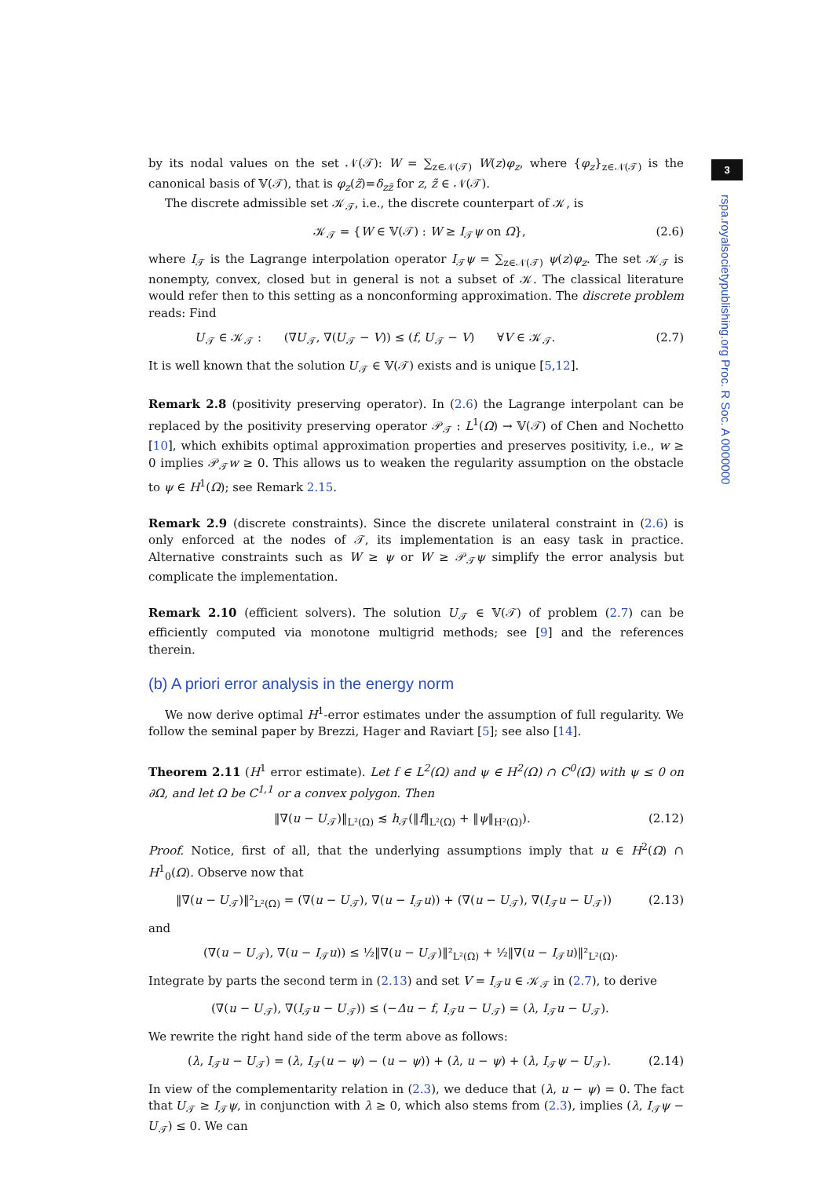3
rspa.royalsocietypublishing.org Proc. R Soc. A 0000000
by its nodal values on the set 𝒩(𝒯): W = ∑<sub>z∈𝒩(𝒯)</sub> W(z)φ<sub>z</sub>, where {φ<sub>z</sub>}<sub>z∈𝒩(𝒯)</sub> is the canonical basis of 𝕍(𝒯), that is φ<sub>z</sub>(z̃)=δ<sub>zz̃</sub> for z, z̃ ∈ 𝒩(𝒯).
The discrete admissible set 𝒦<sub>𝒯</sub>, i.e., the discrete counterpart of 𝒦, is
𝒦<sub>𝒯</sub> = {W ∈ 𝕍(𝒯) : W ≥ I<sub>𝒯</sub>ψ on Ω}, (2.6)
where I<sub>𝒯</sub> is the Lagrange interpolation operator I<sub>𝒯</sub>ψ = ∑<sub>z∈𝒩(𝒯)</sub> ψ(z)φ<sub>z</sub>. The set 𝒦<sub>𝒯</sub> is nonempty, convex, closed but in general is not a subset of 𝒦. The classical literature would refer then to this setting as a nonconforming approximation. The discrete problem reads: Find
𝑈<sub>𝒯</sub> ∈ 𝒦<sub>𝒯</sub> : (∇𝑈<sub>𝒯</sub>, ∇(𝑈<sub>𝒯</sub> − V)) ≤ (f, 𝑈<sub>𝒯</sub> − V) ∀V ∈ 𝒦<sub>𝒯</sub>. (2.7)
It is well known that the solution 𝑈<sub>𝒯</sub> ∈ 𝕍(𝒯) exists and is unique [5,12].
Remark 2.8 (positivity preserving operator). In (2.6) the Lagrange interpolant can be replaced by the positivity preserving operator 𝒫<sub>𝒯</sub> : L<sup>1</sup>(Ω) → 𝕍(𝒯) of Chen and Nochetto [10], which exhibits optimal approximation properties and preserves positivity, i.e., w ≥ 0 implies 𝒫<sub>𝒯</sub>w ≥ 0. This allows us to weaken the regularity assumption on the obstacle to ψ ∈ H<sup>1</sup>(Ω); see Remark 2.15.
Remark 2.9 (discrete constraints). Since the discrete unilateral constraint in (2.6) is only enforced at the nodes of 𝒯, its implementation is an easy task in practice. Alternative constraints such as W ≥ ψ or W ≥ 𝒫<sub>𝒯</sub>ψ simplify the error analysis but complicate the implementation.
Remark 2.10 (efficient solvers). The solution 𝑈<sub>𝒯</sub> ∈ 𝕍(𝒯) of problem (2.7) can be efficiently computed via monotone multigrid methods; see [9] and the references therein.
(b) A priori error analysis in the energy norm
We now derive optimal H<sup>1</sup>-error estimates under the assumption of full regularity. We follow the seminal paper by Brezzi, Hager and Raviart [5]; see also [14].
Theorem 2.11 (H<sup>1</sup> error estimate). Let f ∈ L<sup>2</sup>(Ω) and ψ ∈ H<sup>2</sup>(Ω) ∩ C<sup>0</sup>(Ω̄) with ψ ≤ 0 on ∂Ω, and let Ω be C<sup>1,1</sup> or a convex polygon. Then
‖∇(u − 𝑈<sub>𝒯</sub>)‖<sub>L²(Ω)</sub> ≲ h<sub>𝒯</sub>(‖f‖<sub>L²(Ω)</sub> + ‖ψ‖<sub>H²(Ω)</sub>). (2.12)
Proof. Notice, first of all, that the underlying assumptions imply that u ∈ H<sup>2</sup>(Ω) ∩ H<sup>1</sup><sub>0</sub>(Ω). Observe now that
‖∇(u − 𝑈<sub>𝒯</sub>)‖²<sub>L²(Ω)</sub> = (∇(u − 𝑈<sub>𝒯</sub>), ∇(u − I<sub>𝒯</sub>u)) + (∇(u − 𝑈<sub>𝒯</sub>), ∇(I<sub>𝒯</sub>u − 𝑈<sub>𝒯</sub>)) (2.13)
and
(∇(u − 𝑈<sub>𝒯</sub>), ∇(u − I<sub>𝒯</sub>u)) ≤ ½‖∇(u − 𝑈<sub>𝒯</sub>)‖²<sub>L²(Ω)</sub> + ½‖∇(u − I<sub>𝒯</sub>u)‖²<sub>L²(Ω)</sub>.
Integrate by parts the second term in (2.13) and set V = I<sub>𝒯</sub>u ∈ 𝒦<sub>𝒯</sub> in (2.7), to derive
(∇(u − 𝑈<sub>𝒯</sub>), ∇(I<sub>𝒯</sub>u − 𝑈<sub>𝒯</sub>)) ≤ (−Δu − f, I<sub>𝒯</sub>u − 𝑈<sub>𝒯</sub>) = (λ, I<sub>𝒯</sub>u − 𝑈<sub>𝒯</sub>).
We rewrite the right hand side of the term above as follows:
(λ, I<sub>𝒯</sub>u − 𝑈<sub>𝒯</sub>) = (λ, I<sub>𝒯</sub>(u − ψ) − (u − ψ)) + (λ, u − ψ) + (λ, I<sub>𝒯</sub>ψ − 𝑈<sub>𝒯</sub>). (2.14)
In view of the complementarity relation in (2.3), we deduce that (λ, u − ψ) = 0. The fact that 𝑈<sub>𝒯</sub> ≥ I<sub>𝒯</sub>ψ, in conjunction with λ ≥ 0, which also stems from (2.3), implies (λ, I<sub>𝒯</sub>ψ − 𝑈<sub>𝒯</sub>) ≤ 0. We can